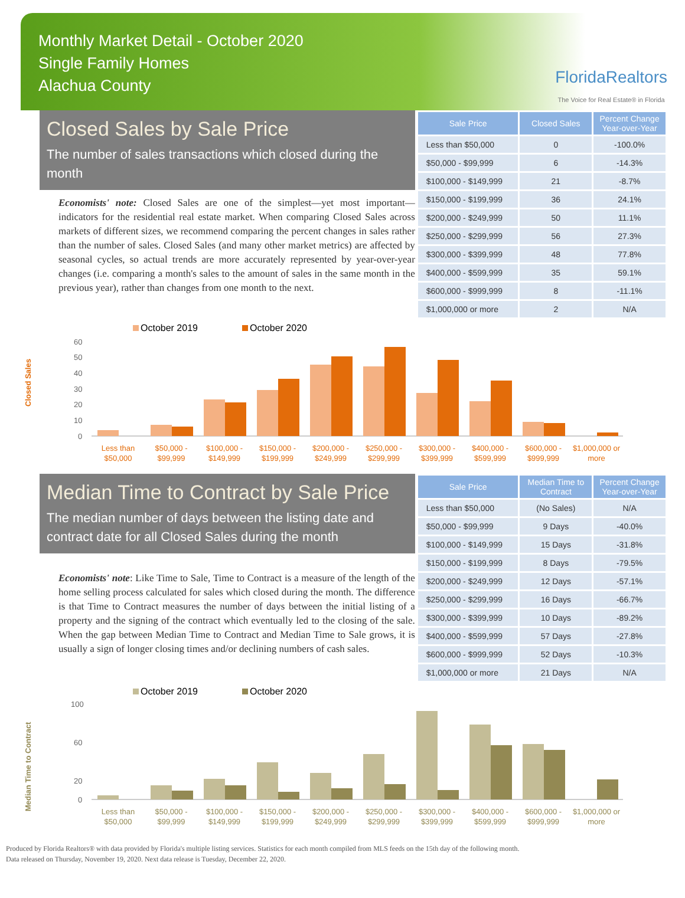Monthly Market Detail - October 2020
Single Family Homes
Alachua County
FloridaRealtors
The Voice for Real Estate® in Florida
Closed Sales by Sale Price
The number of sales transactions which closed during the month
Economists' note: Closed Sales are one of the simplest—yet most important—indicators for the residential real estate market. When comparing Closed Sales across markets of different sizes, we recommend comparing the percent changes in sales rather than the number of sales. Closed Sales (and many other market metrics) are affected by seasonal cycles, so actual trends are more accurately represented by year-over-year changes (i.e. comparing a month's sales to the amount of sales in the same month in the previous year), rather than changes from one month to the next.
| Sale Price | Closed Sales | Percent Change Year-over-Year |
| --- | --- | --- |
| Less than $50,000 | 0 | -100.0% |
| $50,000 - $99,999 | 6 | -14.3% |
| $100,000 - $149,999 | 21 | -8.7% |
| $150,000 - $199,999 | 36 | 24.1% |
| $200,000 - $249,999 | 50 | 11.1% |
| $250,000 - $299,999 | 56 | 27.3% |
| $300,000 - $399,999 | 48 | 77.8% |
| $400,000 - $599,999 | 35 | 59.1% |
| $600,000 - $999,999 | 8 | -11.1% |
| $1,000,000 or more | 2 | N/A |
October 2019
October 2020
Closed Sales
60
50
40
30
20
10
0
Less than
$50,000
$50,000 -
$99,999
$100,000 -
$149,999
$150,000 -
$199,999
$200,000 -
$249,999
$250,000 -
$299,999
$300,000 -
$399,999
$400,000 -
$599,999
$600,000 -
$999,999
$1,000,000 or
more
Median Time to Contract by Sale Price
The median number of days between the listing date and contract date for all Closed Sales during the month
Economists' note: Like Time to Sale, Time to Contract is a measure of the length of the home selling process calculated for sales which closed during the month. The difference is that Time to Contract measures the number of days between the initial listing of a property and the signing of the contract which eventually led to the closing of the sale. When the gap between Median Time to Contract and Median Time to Sale grows, it is usually a sign of longer closing times and/or declining numbers of cash sales.
| Sale Price | Median Time to Contract | Percent Change Year-over-Year |
| --- | --- | --- |
| Less than $50,000 | (No Sales) | N/A |
| $50,000 - $99,999 | 9 Days | -40.0% |
| $100,000 - $149,999 | 15 Days | -31.8% |
| $150,000 - $199,999 | 8 Days | -79.5% |
| $200,000 - $249,999 | 12 Days | -57.1% |
| $250,000 - $299,999 | 16 Days | -66.7% |
| $300,000 - $399,999 | 10 Days | -89.2% |
| $400,000 - $599,999 | 57 Days | -27.8% |
| $600,000 - $999,999 | 52 Days | -10.3% |
| $1,000,000 or more | 21 Days | N/A |
October 2019
October 2020
Median Time to Contract
100
60
20
0
Less than
$50,000
$50,000 -
$99,999
$100,000 -
$149,999
$150,000 -
$199,999
$200,000 -
$249,999
$250,000 -
$299,999
$300,000 -
$399,999
$400,000 -
$599,999
$600,000 -
$999,999
$1,000,000 or
more
Produced by Florida Realtors® with data provided by Florida's multiple listing services. Statistics for each month compiled from MLS feeds on the 15th day of the following month.
Data released on Thursday, November 19, 2020. Next data release is Tuesday, December 22, 2020.